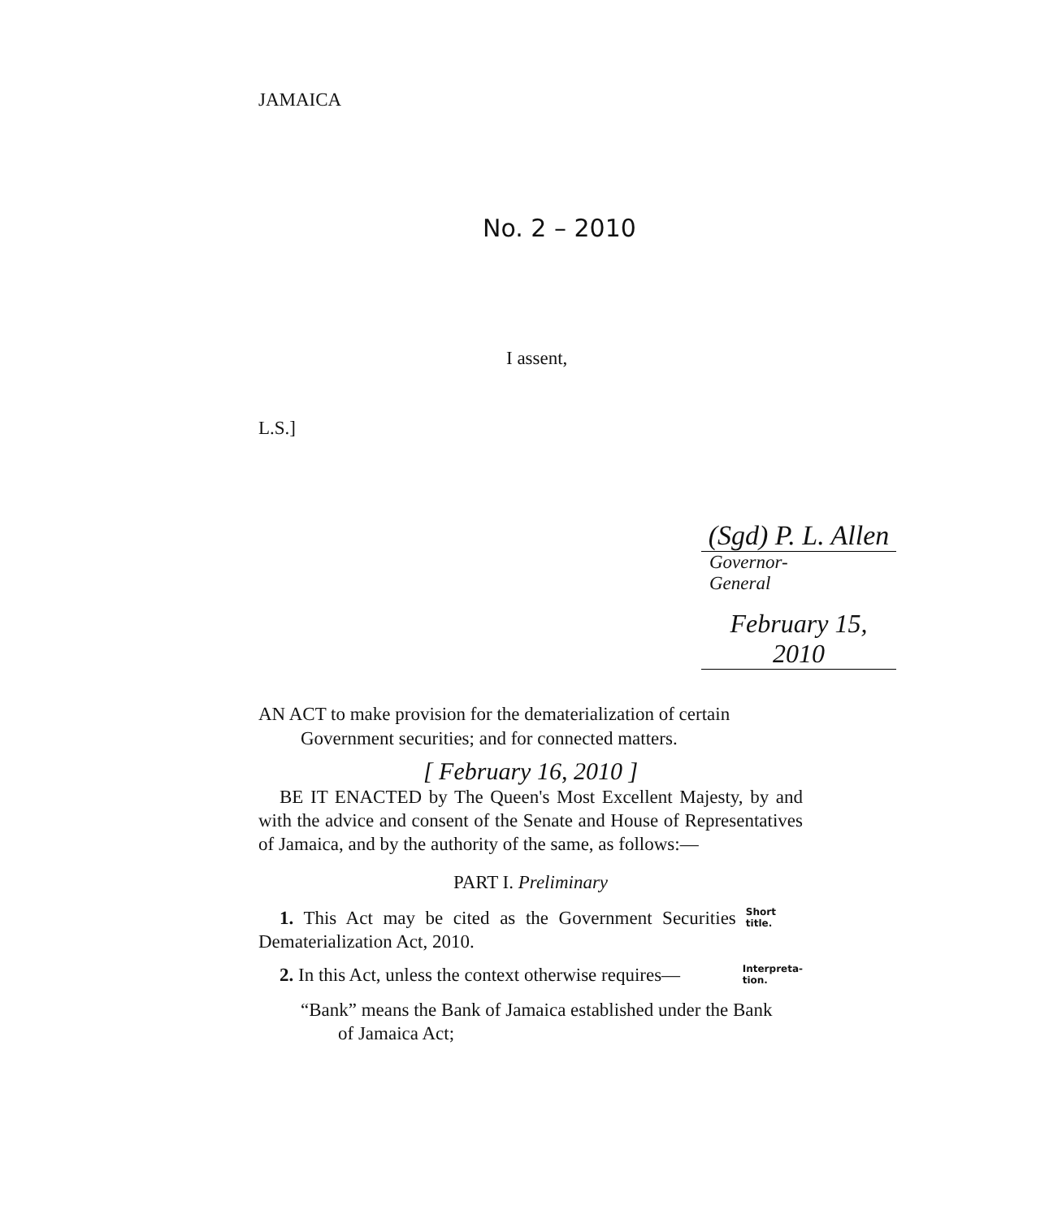JAMAICA
No. 2 – 2010
I assent,
L.S.]
(Sgd) P. L. Allen
Governor-General
February 15, 2010
AN ACT to make provision for the dematerialization of certain
Government securities; and for connected matters.
[ February 16, 2010 ]
BE IT ENACTED by The Queen's Most Excellent Majesty, by and with the advice and consent of the Senate and House of Representatives of Jamaica, and by the authority of the same, as follows:—
PART I. Preliminary
1. This Act may be cited as the Government Securities Dematerialization Act, 2010.
Short title.
2. In this Act, unless the context otherwise requires—
Interpreta-
tion.
“Bank” means the Bank of Jamaica established under the Bank
of Jamaica Act;